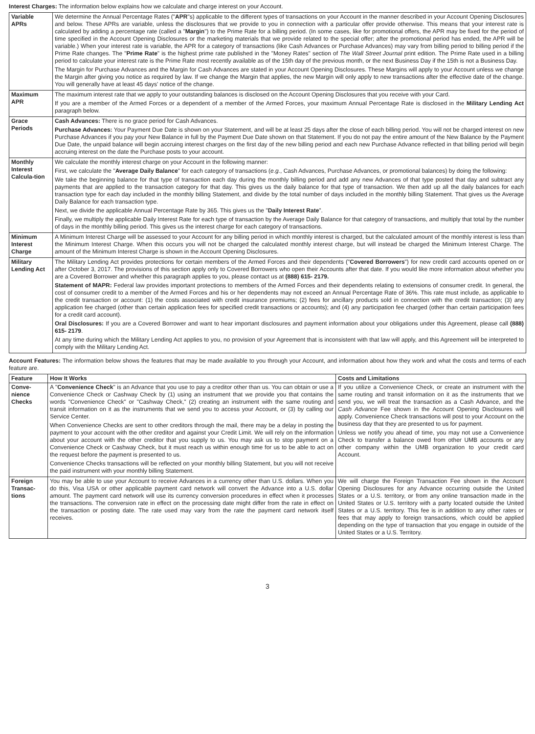Interest Charges: The information below explains how we calculate and charge interest on your Account.
| Variable APRs | We determine the Annual Percentage Rates (" APR "s) applicable to the different types of transactions on your Account in the manner described in your Account Opening Disclosures and below. These APRs are variable, unless the disclosures that we provide to you in connection with a particular offer provide otherwise. This means that your interest rate is calculated by adding a percentage rate (called a " Margin ") to the Prime Rate for a billing period. (In some cases, like for promotional offers, the APR may be fixed for the period of time specified in the Account Opening Disclosures or the marketing materials that we provide related to the special offer; after the promotional period has ended, the APR will be variable.) When your interest rate is variable, the APR for a category of transactions (like Cash Advances or Purchase Advances) may vary from billing period to billing period if the Prime Rate changes. The " Prime Rate " is the highest prime rate published in the "Money Rates" section of The Wall Street Journal print edition. The Prime Rate used in a billing period to calculate your interest rate is the Prime Rate most recently available as of the 15th day of the previous month, or the next Business Day if the 15th is not a Business Day. The Margin for Purchase Advances and the Margin for Cash Advances are stated in your Account Opening Disclosures. These Margins will apply to your Account unless we change the Margin after giving you notice as required by law. If we change the Margin that applies, the new Margin will only apply to new transactions after the effective date of the change. You will generally have at least 45 days' notice of the change. |
| Maximum APR | The maximum interest rate that we apply to your outstanding balances is disclosed on the Account Opening Disclosures that you receive with your Card. If you are a member of the Armed Forces or a dependent of a member of the Armed Forces, your maximum Annual Percentage Rate is disclosed in the Military Lending Act paragraph below. |
| Grace Periods | Cash Advances: There is no grace period for Cash Advances. Purchase Advances: Your Payment Due Date is shown on your Statement, and will be at least 25 days after the close of each billing period. You will not be charged interest on new Purchase Advances if you pay your New Balance in full by the Payment Due Date shown on that Statement. If you do not pay the entire amount of the New Balance by the Payment Due Date, the unpaid balance will begin accruing interest charges on the first day of the new billing period and each new Purchase Advance reflected in that billing period will begin accruing interest on the date the Purchase posts to your account. |
| Monthly Interest Calcula-tion | We calculate the monthly interest charge on your Account in the following manner: First, we calculate the " Average Daily Balance " for each category of transactions ( e.g. , Cash Advances, Purchase Advances, or promotional balances) by doing the following: We take the beginning balance for that type of transaction each day during the monthly billing period and add any new Advances of that type posted that day and subtract any payments that are applied to the transaction category for that day. This gives us the daily balance for that type of transaction. We then add up all the daily balances for each transaction type for each day included in the monthly billing Statement, and divide by the total number of days included in the monthly billing Statement. That gives us the Average Daily Balance for each transaction type. Next, we divide the applicable Annual Percentage Rate by 365. This gives us the " Daily Interest Rate ". Finally, we multiply the applicable Daily Interest Rate for each type of transaction by the Average Daily Balance for that category of transactions, and multiply that total by the number of days in the monthly billing period. This gives us the interest charge for each category of transactions. |
| Minimum Interest Charge | A Minimum Interest Charge will be assessed to your Account for any billing period in which monthly interest is charged, but the calculated amount of the monthly interest is less than the Minimum Interest Charge. When this occurs you will not be charged the calculated monthly interest charge, but will instead be charged the Minimum Interest Charge. The amount of the Minimum Interest Charge is shown in the Account Opening Disclosures. |
| Military Lending Act | The Military Lending Act provides protections for certain members of the Armed Forces and their dependents (" Covered Borrowers ") for new credit card accounts opened on or after October 3, 2017. The provisions of this section apply only to Covered Borrowers who open their Accounts after that date. If you would like more information about whether you are a Covered Borrower and whether this paragraph applies to you, please contact us at (888) 615- 2179. Statement of MAPR: Federal law provides important protections to members of the Armed Forces and their dependents relating to extensions of consumer credit. In general, the cost of consumer credit to a member of the Armed Forces and his or her dependents may not exceed an Annual Percentage Rate of 36%. This rate must include, as applicable to the credit transaction or account: (1) the costs associated with credit insurance premiums; (2) fees for ancillary products sold in connection with the credit transaction; (3) any application fee charged (other than certain application fees for specified credit transactions or accounts); and (4) any participation fee charged (other than certain participation fees for a credit card account). Oral Disclosures: If you are a Covered Borrower and want to hear important disclosures and payment information about your obligations under this Agreement, please call (888) 615- 2179 . At any time during which the Military Lending Act applies to you, no provision of your Agreement that is inconsistent with that law will apply, and this Agreement will be interpreted to comply with the Military Lending Act. |
Account Features: The information below shows the features that may be made available to you through your Account, and information about how they work and what the costs and terms of each feature are.
| Feature | How It Works | Costs and Limitations |
| --- | --- | --- |
| Conve-nience Checks | A " Convenience Check " is an Advance that you use to pay a creditor other than us. You can obtain or use a Convenience Check or Cashway Check by (1) using an instrument that we provide you that contains the words "Convenience Check" or "Cashway Check," (2) creating an instrument with the same routing and transit information on it as the instruments that we send you to access your Account, or (3) by calling our Service Center. When Convenience Checks are sent to other creditors through the mail, there may be a delay in posting the payment to your account with the other creditor and against your Credit Limit. We will rely on the information about your account with the other creditor that you supply to us. You may ask us to stop payment on a Convenience Check or Cashway Check, but it must reach us within enough time for us to be able to act on the request before the payment is presented to us. Convenience Checks transactions will be reflected on your monthly billing Statement, but you will not receive the paid instrument with your monthly billing Statement. | If you utilize a Convenience Check, or create an instrument with the same routing and transit information on it as the instruments that we send you, we will treat the transaction as a Cash Advance, and the Cash Advance Fee shown in the Account Opening Disclosures will apply. Convenience Check transactions will post to your Account on the business day that they are presented to us for payment. Unless we notify you ahead of time, you may not use a Convenience Check to transfer a balance owed from other UMB accounts or any other company within the UMB organization to your credit card Account. |
| Foreign Transac-tions | You may be able to use your Account to receive Advances in a currency other than U.S. dollars. When you do this, Visa USA or other applicable payment card network will convert the Advance into a U.S. dollar amount. The payment card network will use its currency conversion procedures in effect when it processes the transactions. The conversion rate in effect on the processing date might differ from the rate in effect on the transaction or posting date. The rate used may vary from the rate the payment card network itself receives. | We will charge the Foreign Transaction Fee shown in the Account Opening Disclosures for any Advance occurring outside the United States or a U.S. territory, or from any online transaction made in the United States or U.S. territory with a party located outside the United States or a U.S. territory. This fee is in addition to any other rates or fees that may apply to foreign transactions, which could be applied depending on the type of transaction that you engage in outside of the United States or a U.S. Territory. |
3